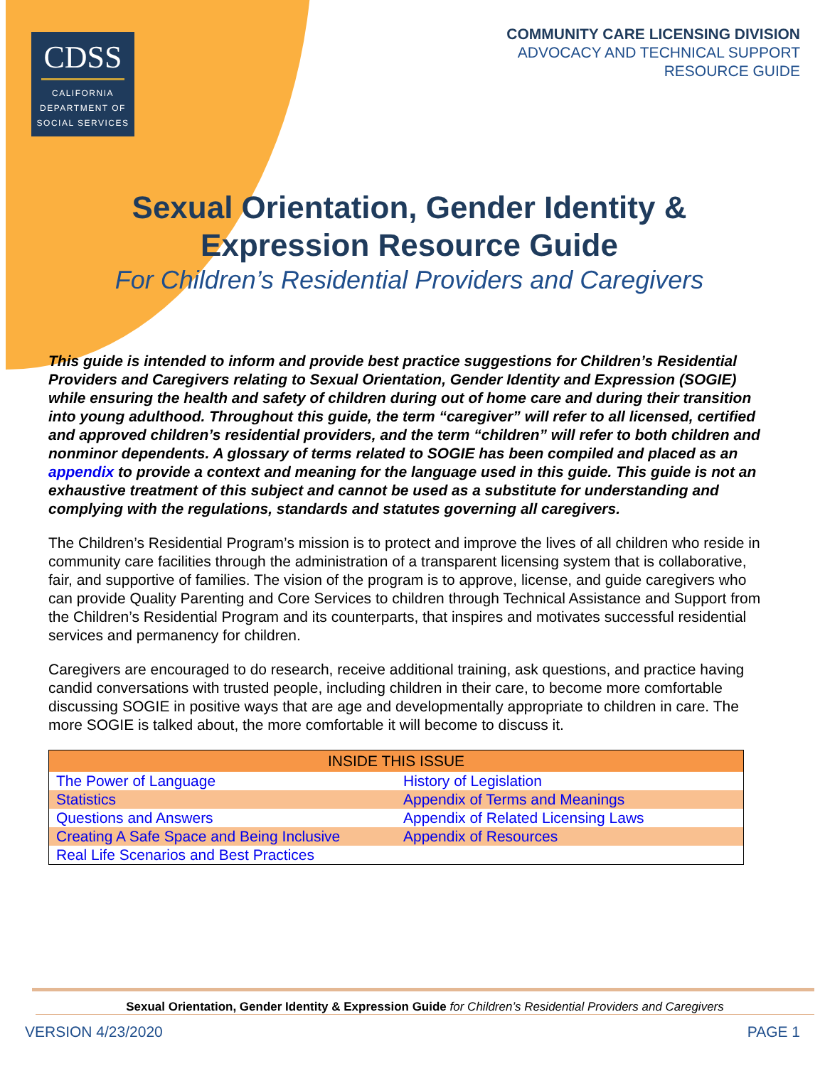CDSS
CALIFORNIA
DEPARTMENT OF
SOCIAL SERVICES
COMMUNITY CARE LICENSING DIVISION
ADVOCACY AND TECHNICAL SUPPORT
RESOURCE GUIDE
Sexual Orientation, Gender Identity &
Expression Resource Guide
For Children’s Residential Providers and Caregivers
This guide is intended to inform and provide best practice suggestions for Children’s Residential Providers and Caregivers relating to Sexual Orientation, Gender Identity and Expression (SOGIE) while ensuring the health and safety of children during out of home care and during their transition into young adulthood. Throughout this guide, the term “caregiver” will refer to all licensed, certified and approved children’s residential providers, and the term “children” will refer to both children and nonminor dependents. A glossary of terms related to SOGIE has been compiled and placed as an appendix to provide a context and meaning for the language used in this guide. This guide is not an exhaustive treatment of this subject and cannot be used as a substitute for understanding and complying with the regulations, standards and statutes governing all caregivers.
The Children’s Residential Program’s mission is to protect and improve the lives of all children who reside in community care facilities through the administration of a transparent licensing system that is collaborative, fair, and supportive of families. The vision of the program is to approve, license, and guide caregivers who can provide Quality Parenting and Core Services to children through Technical Assistance and Support from the Children’s Residential Program and its counterparts, that inspires and motivates successful residential services and permanency for children.
Caregivers are encouraged to do research, receive additional training, ask questions, and practice having candid conversations with trusted people, including children in their care, to become more comfortable discussing SOGIE in positive ways that are age and developmentally appropriate to children in care. The more SOGIE is talked about, the more comfortable it will become to discuss it.
| INSIDE THIS ISSUE | |
| --- | --- |
| The Power of Language | History of Legislation |
| Statistics | Appendix of Terms and Meanings |
| Questions and Answers | Appendix of Related Licensing Laws |
| Creating A Safe Space and Being Inclusive | Appendix of Resources |
| Real Life Scenarios and Best Practices | |
Sexual Orientation, Gender Identity & Expression Guide for Children’s Residential Providers and Caregivers
VERSION 4/23/2020 PAGE 1